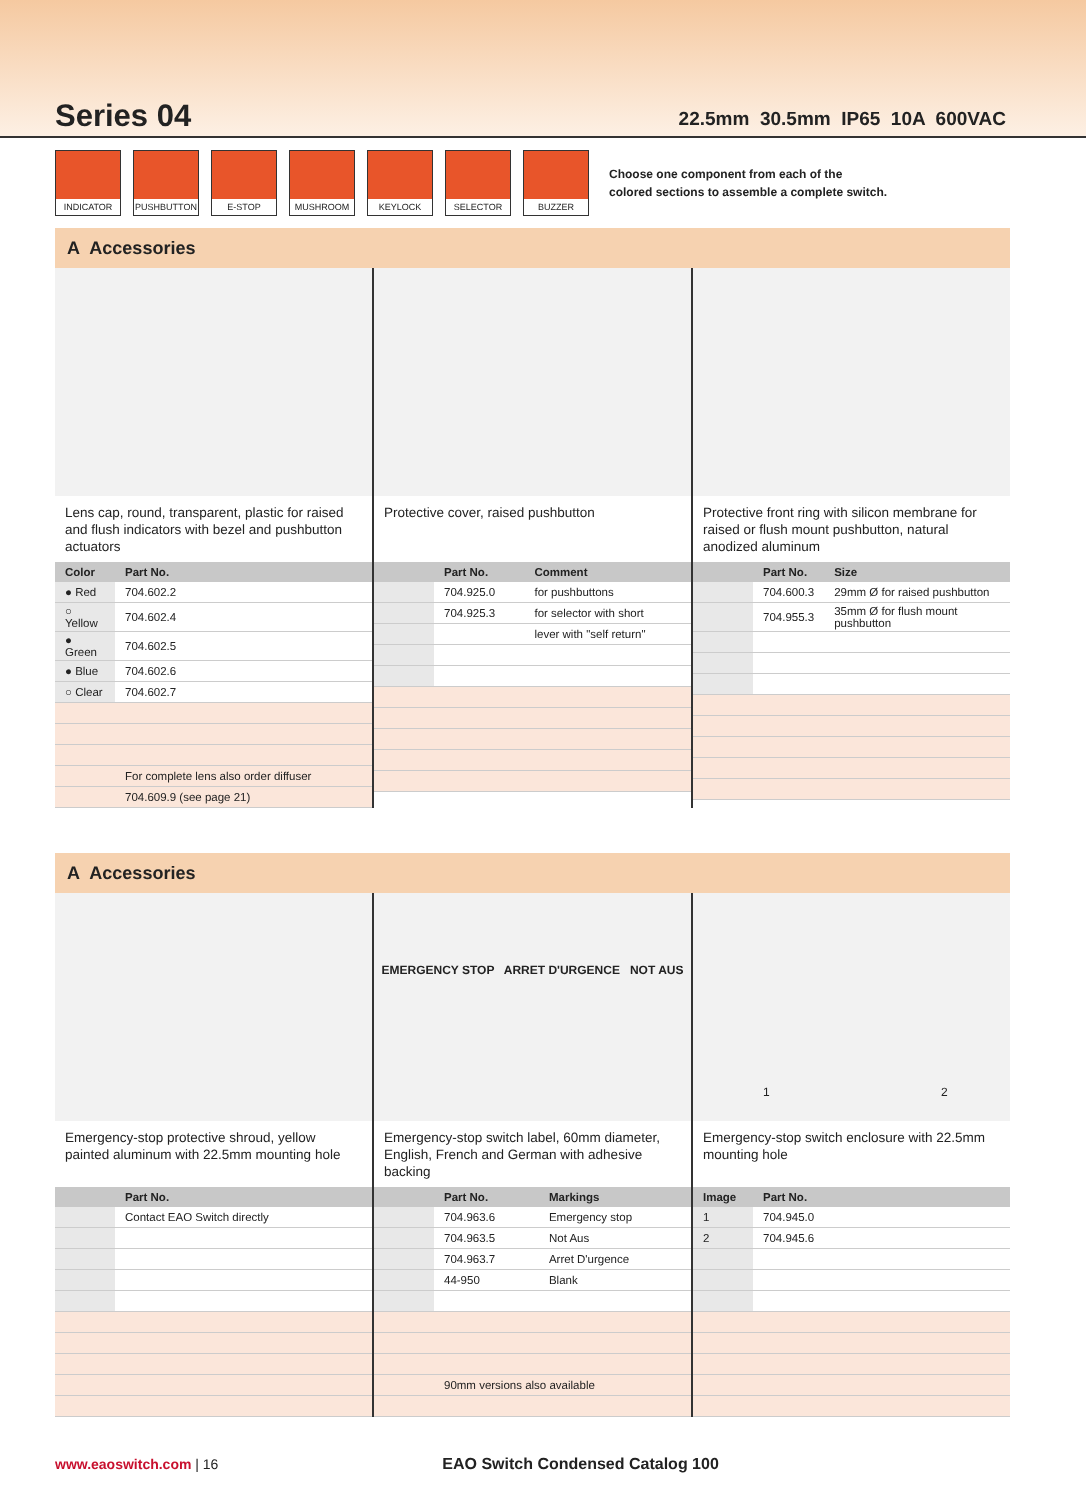Series 04
22.5mm 30.5mm IP65 10A 600VAC
INDICATOR PUSHBUTTON E-STOP MUSHROOM KEYLOCK SELECTOR BUZZER
Choose one component from each of the
colored sections to assemble a complete switch.
A Accessories
Lens cap, round, transparent, plastic for raised and flush indicators with bezel and pushbutton actuators
| Color | Part No. |
| --- | --- |
| ● Red | 704.602.2 |
| ○ Yellow | 704.602.4 |
| ● Green | 704.602.5 |
| ● Blue | 704.602.6 |
| ○ Clear | 704.602.7 |
| | For complete lens also order diffuser |
| | 704.609.9 (see page 21) |
Protective cover, raised pushbutton
| | Part No. | Comment |
| --- | --- | --- |
| | 704.925.0 | for pushbuttons |
| | 704.925.3 | for selector with short |
| | | lever with "self return" |
Protective front ring with silicon membrane for raised or flush mount pushbutton, natural anodized aluminum
| | Part No. | Size |
| --- | --- | --- |
| | 704.600.3 | 29mm Ø for raised pushbutton |
| | 704.955.3 | 35mm Ø for flush mount pushbutton |
A Accessories
Emergency-stop protective shroud, yellow painted aluminum with 22.5mm mounting hole
| | Part No. |
| --- | --- |
| | Contact EAO Switch directly |
EMERGENCY STOP ARRET D'URGENCE NOT AUS
Emergency-stop switch label, 60mm diameter, English, French and German with adhesive backing
| | Part No. | Markings |
| --- | --- | --- |
| | 704.963.6 | Emergency stop |
| | 704.963.5 | Not Aus |
| | 704.963.7 | Arret D'urgence |
| | 44-950 | Blank |
| | 90mm versions also available | |
1 2
Emergency-stop switch enclosure with 22.5mm mounting hole
| Image | Part No. |
| --- | --- |
| 1 | 704.945.0 |
| 2 | 704.945.6 |
www.eaoswitch.com | 16 EAO Switch Condensed Catalog 100